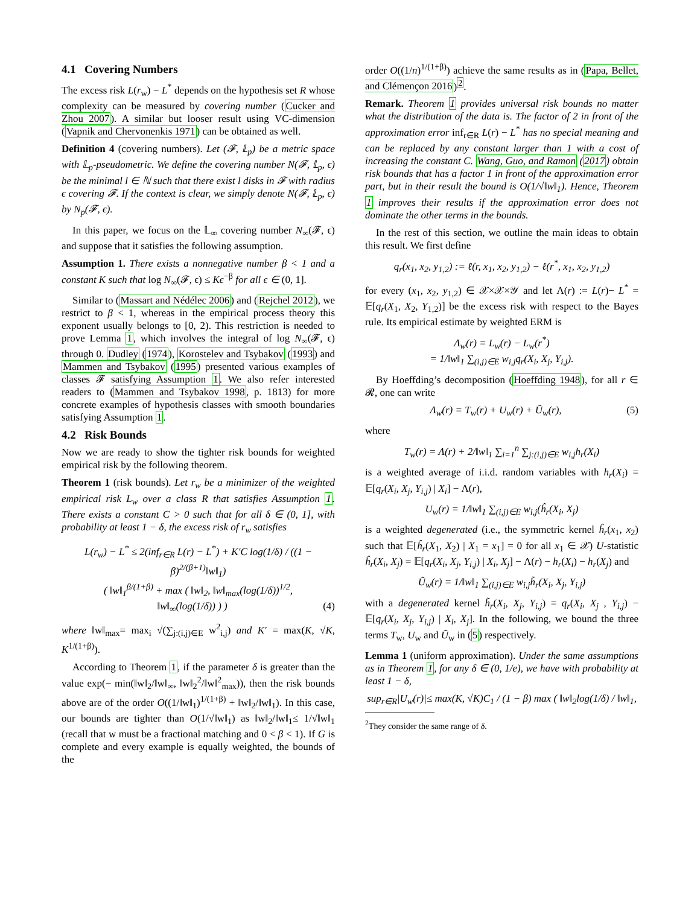4.1 Covering Numbers
The excess risk L(r<sub>w</sub>) − L<sup>*</sup> depends on the hypothesis set R whose complexity can be measured by covering number (Cucker and Zhou 2007). A similar but looser result using VC-dimension (Vapnik and Chervonenkis 1971) can be obtained as well.
Definition 4 (covering numbers). Let (𝓕, 𝕃<sub>p</sub>) be a metric space with 𝕃<sub>p</sub>-pseudometric. We define the covering number N(𝓕, 𝕃<sub>p</sub>, ϵ) be the minimal l ∈ ℕ such that there exist l disks in 𝓕 with radius ϵ covering 𝓕. If the context is clear, we simply denote N(𝓕, 𝕃<sub>p</sub>, ϵ) by N<sub>p</sub>(𝓕, ϵ).
In this paper, we focus on the 𝕃<sub>∞</sub> covering number N<sub>∞</sub>(𝓕, ϵ) and suppose that it satisfies the following assumption.
Assumption 1. There exists a nonnegative number β < 1 and a constant K such that log N<sub>∞</sub>(𝓕, ϵ) ≤ Kϵ<sup>−β</sup> for all ϵ ∈ (0, 1].
Similar to (Massart and Nédélec 2006) and (Rejchel 2012), we restrict to β < 1, whereas in the empirical process theory this exponent usually belongs to [0, 2). This restriction is needed to prove Lemma 1, which involves the integral of log N<sub>∞</sub>(𝓕, ϵ) through 0. Dudley (1974), Korostelev and Tsybakov (1993) and Mammen and Tsybakov (1995) presented various examples of classes 𝓕 satisfying Assumption 1. We also refer interested readers to (Mammen and Tsybakov 1998, p. 1813) for more concrete examples of hypothesis classes with smooth boundaries satisfying Assumption 1.
4.2 Risk Bounds
Now we are ready to show the tighter risk bounds for weighted empirical risk by the following theorem.
Theorem 1 (risk bounds). Let r<sub>w</sub> be a minimizer of the weighted empirical risk L<sub>w</sub> over a class R that satisfies Assumption 1. There exists a constant C > 0 such that for all δ ∈ (0, 1], with probability at least 1 − δ, the excess risk of r<sub>w</sub> satisfies
L(r<sub>w</sub>) − L<sup>*</sup> ≤ 2(inf<sub>r∈R</sub> L(r) − L<sup>*</sup>) + K′C log(1/δ) / ((1 − β)<sup>2/(β+1)</sup>‖w‖<sub>1</sub>)
( ‖w‖<sub>1</sub><sup>β/(1+β)</sup> + max ( ‖w‖<sub>2</sub>, ‖w‖<sub>max</sub>(log(1/δ))<sup>1/2</sup>,
‖w‖<sub>∞</sub>(log(1/δ)) ) ) (4)
where ‖w‖<sub>max</sub>= max<sub>i</sub> √(∑<sub>j:(i,j)∈E</sub> w<sup>2</sup><sub>i,j</sub>) and K′ = max(K, √K, K<sup>1/(1+β)</sup>).
According to Theorem 1, if the parameter δ is greater than the value exp(− min(‖w‖<sub>2</sub>/‖w‖<sub>∞</sub>, ‖w‖<sub>2</sub><sup>2</sup>/‖w‖<sup>2</sup><sub>max</sub>)), then the risk bounds above are of the order O((1/‖w‖<sub>1</sub>)<sup>1/(1+β)</sup> + ‖w‖<sub>2</sub>/‖w‖<sub>1</sub>). In this case, our bounds are tighter than O(1/√‖w‖<sub>1</sub>) as ‖w‖<sub>2</sub>/‖w‖<sub>1</sub>≤ 1/√‖w‖<sub>1</sub> (recall that w must be a fractional matching and 0 < β < 1). If G is complete and every example is equally weighted, the bounds of the
order O((1/n)<sup>1/(1+β)</sup>) achieve the same results as in (Papa, Bellet, and Clémençon 2016)<sup>2</sup>.
Remark. Theorem 1 provides universal risk bounds no matter what the distribution of the data is. The factor of 2 in front of the approximation error inf<sub>r∈R</sub> L(r) − L<sup>*</sup> has no special meaning and can be replaced by any constant larger than 1 with a cost of increasing the constant C. Wang, Guo, and Ramon (2017) obtain risk bounds that has a factor 1 in front of the approximation error part, but in their result the bound is O(1/√‖w‖<sub>1</sub>). Hence, Theorem 1 improves their results if the approximation error does not dominate the other terms in the bounds.
In the rest of this section, we outline the main ideas to obtain this result. We first define
q<sub>r</sub>(x<sub>1</sub>, x<sub>2</sub>, y<sub>1,2</sub>) := ℓ(r, x<sub>1</sub>, x<sub>2</sub>, y<sub>1,2</sub>) − ℓ(r<sup>*</sup>, x<sub>1</sub>, x<sub>2</sub>, y<sub>1,2</sub>)
for every (x<sub>1</sub>, x<sub>2</sub>, y<sub>1,2</sub>) ∈ 𝒳×𝒳×𝒴 and let Λ(r) := L(r)− L<sup>*</sup> = 𝔼[q<sub>r</sub>(X<sub>1</sub>, X<sub>2</sub>, Y<sub>1,2</sub>)] be the excess risk with respect to the Bayes rule. Its empirical estimate by weighted ERM is
Λ<sub>w</sub>(r) = L<sub>w</sub>(r) − L<sub>w</sub>(r<sup>*</sup>)
= 1/‖w‖<sub>1</sub> ∑<sub>(i,j)∈E</sub> w<sub>i,j</sub>q<sub>r</sub>(X<sub>i</sub>, X<sub>j</sub>, Y<sub>i,j</sub>).
By Hoeffding’s decomposition (Hoeffding 1948), for all r ∈ 𝓡, one can write
Λ<sub>w</sub>(r) = T<sub>w</sub>(r) + U<sub>w</sub>(r) + Ũ<sub>w</sub>(r), (5)
where
T<sub>w</sub>(r) = Λ(r) + 2/‖w‖<sub>1</sub> ∑<sub>i=1</sub><sup>n</sup> ∑<sub>j:(i,j)∈E</sub> w<sub>i,j</sub>h<sub>r</sub>(X<sub>i</sub>)
is a weighted average of i.i.d. random variables with h<sub>r</sub>(X<sub>i</sub>) = 𝔼[q<sub>r</sub>(X<sub>i</sub>, X<sub>j</sub>, Y<sub>i,j</sub>) | X<sub>i</sub>] − Λ(r),
U<sub>w</sub>(r) = 1/‖w‖<sub>1</sub> ∑<sub>(i,j)∈E</sub> w<sub>i,j</sub>(ĥ<sub>r</sub>(X<sub>i</sub>, X<sub>j</sub>)
is a weighted degenerated (i.e., the symmetric kernel ĥ<sub>r</sub>(x<sub>1</sub>, x<sub>2</sub>) such that 𝔼[ĥ<sub>r</sub>(X<sub>1</sub>, X<sub>2</sub>) | X<sub>1</sub> = x<sub>1</sub>] = 0 for all x<sub>1</sub> ∈ 𝒳) U-statistic ĥ<sub>r</sub>(X<sub>i</sub>, X<sub>j</sub>) = 𝔼[q<sub>r</sub>(X<sub>i</sub>, X<sub>j</sub>, Y<sub>i,j</sub>) | X<sub>i</sub>, X<sub>j</sub>] − Λ(r) − h<sub>r</sub>(X<sub>i</sub>) − h<sub>r</sub>(X<sub>j</sub>) and
Ũ<sub>w</sub>(r) = 1/‖w‖<sub>1</sub> ∑<sub>(i,j)∈E</sub> w<sub>i,j</sub>h̃<sub>r</sub>(X<sub>i</sub>, X<sub>j</sub>, Y<sub>i,j</sub>)
with a degenerated kernel h̃<sub>r</sub>(X<sub>i</sub>, X<sub>j</sub>, Y<sub>i,j</sub>) = q<sub>r</sub>(X<sub>i</sub>, X<sub>j</sub> , Y<sub>i,j</sub>) − 𝔼[q<sub>r</sub>(X<sub>i</sub>, X<sub>j</sub>, Y<sub>i,j</sub>) | X<sub>i</sub>, X<sub>j</sub>]. In the following, we bound the three terms T<sub>w</sub>, U<sub>w</sub> and Ũ<sub>w</sub> in (5) respectively.
Lemma 1 (uniform approximation). Under the same assumptions as in Theorem 1, for any δ ∈ (0, 1/e), we have with probability at least 1 − δ,
sup<sub>r∈R</sub>|U<sub>w</sub>(r)|≤ max(K, √K)C<sub>1</sub> / (1 − β) max ( ‖w‖<sub>2</sub>log(1/δ) / ‖w‖<sub>1</sub>,
<sup>2</sup> They consider the same range of δ.